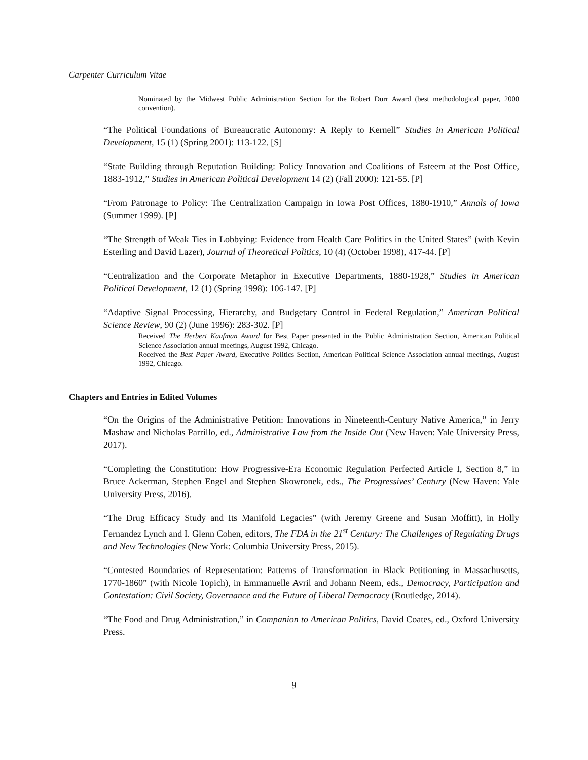Carpenter Curriculum Vitae
Nominated by the Midwest Public Administration Section for the Robert Durr Award (best methodological paper, 2000 convention).
“The Political Foundations of Bureaucratic Autonomy: A Reply to Kernell” Studies in American Political Development, 15 (1) (Spring 2001): 113-122. [S]
“State Building through Reputation Building: Policy Innovation and Coalitions of Esteem at the Post Office, 1883-1912,” Studies in American Political Development 14 (2) (Fall 2000): 121-55. [P]
“From Patronage to Policy: The Centralization Campaign in Iowa Post Offices, 1880-1910,” Annals of Iowa (Summer 1999). [P]
“The Strength of Weak Ties in Lobbying: Evidence from Health Care Politics in the United States” (with Kevin Esterling and David Lazer), Journal of Theoretical Politics, 10 (4) (October 1998), 417-44. [P]
“Centralization and the Corporate Metaphor in Executive Departments, 1880-1928,” Studies in American Political Development, 12 (1) (Spring 1998): 106-147. [P]
“Adaptive Signal Processing, Hierarchy, and Budgetary Control in Federal Regulation,” American Political Science Review, 90 (2) (June 1996): 283-302. [P]
Received The Herbert Kaufman Award for Best Paper presented in the Public Administration Section, American Political Science Association annual meetings, August 1992, Chicago.
Received the Best Paper Award, Executive Politics Section, American Political Science Association annual meetings, August 1992, Chicago.
Chapters and Entries in Edited Volumes
“On the Origins of the Administrative Petition: Innovations in Nineteenth-Century Native America,” in Jerry Mashaw and Nicholas Parrillo, ed., Administrative Law from the Inside Out (New Haven: Yale University Press, 2017).
“Completing the Constitution: How Progressive-Era Economic Regulation Perfected Article I, Section 8,” in Bruce Ackerman, Stephen Engel and Stephen Skowronek, eds., The Progressives’ Century (New Haven: Yale University Press, 2016).
“The Drug Efficacy Study and Its Manifold Legacies” (with Jeremy Greene and Susan Moffitt), in Holly Fernandez Lynch and I. Glenn Cohen, editors, The FDA in the 21<sup>st</sup> Century: The Challenges of Regulating Drugs and New Technologies (New York: Columbia University Press, 2015).
“Contested Boundaries of Representation: Patterns of Transformation in Black Petitioning in Massachusetts, 1770-1860” (with Nicole Topich), in Emmanuelle Avril and Johann Neem, eds., Democracy, Participation and Contestation: Civil Society, Governance and the Future of Liberal Democracy (Routledge, 2014).
“The Food and Drug Administration,” in Companion to American Politics, David Coates, ed., Oxford University Press.
9